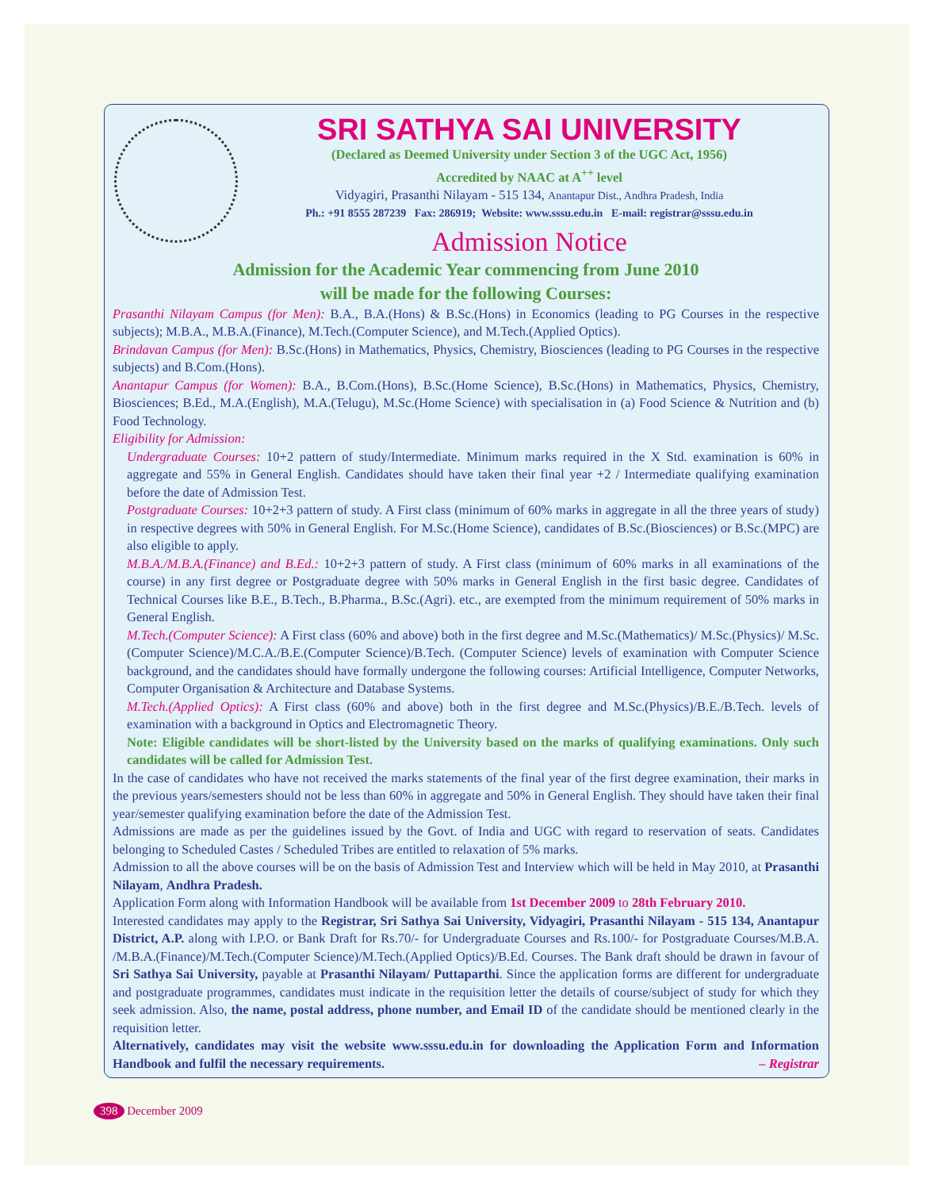SRI SATHYA SAI UNIVERSITY
(Declared as Deemed University under Section 3 of the UGC Act, 1956)
Accredited by NAAC at A<sup>++</sup> level
Vidyagiri, Prasanthi Nilayam - 515 134, Anantapur Dist., Andhra Pradesh, India
Ph.: +91 8555 287239 Fax: 286919; Website: www.sssu.edu.in E-mail: registrar@sssu.edu.in
Admission Notice
Admission for the Academic Year commencing from June 2010
will be made for the following Courses:
Prasanthi Nilayam Campus (for Men): B.A., B.A.(Hons) & B.Sc.(Hons) in Economics (leading to PG Courses in the respective subjects); M.B.A., M.B.A.(Finance), M.Tech.(Computer Science), and M.Tech.(Applied Optics).
Brindavan Campus (for Men): B.Sc.(Hons) in Mathematics, Physics, Chemistry, Biosciences (leading to PG Courses in the respective subjects) and B.Com.(Hons).
Anantapur Campus (for Women): B.A., B.Com.(Hons), B.Sc.(Home Science), B.Sc.(Hons) in Mathematics, Physics, Chemistry, Biosciences; B.Ed., M.A.(English), M.A.(Telugu), M.Sc.(Home Science) with specialisation in (a) Food Science & Nutrition and (b) Food Technology.
Eligibility for Admission:
Undergraduate Courses: 10+2 pattern of study/Intermediate. Minimum marks required in the X Std. examination is 60% in aggregate and 55% in General English. Candidates should have taken their final year +2 / Intermediate qualifying examination before the date of Admission Test.
Postgraduate Courses: 10+2+3 pattern of study. A First class (minimum of 60% marks in aggregate in all the three years of study) in respective degrees with 50% in General English. For M.Sc.(Home Science), candidates of B.Sc.(Biosciences) or B.Sc.(MPC) are also eligible to apply.
M.B.A./M.B.A.(Finance) and B.Ed.: 10+2+3 pattern of study. A First class (minimum of 60% marks in all examinations of the course) in any first degree or Postgraduate degree with 50% marks in General English in the first basic degree. Candidates of Technical Courses like B.E., B.Tech., B.Pharma., B.Sc.(Agri). etc., are exempted from the minimum requirement of 50% marks in General English.
M.Tech.(Computer Science): A First class (60% and above) both in the first degree and M.Sc.(Mathematics)/ M.Sc.(Physics)/ M.Sc.(Computer Science)/M.C.A./B.E.(Computer Science)/B.Tech. (Computer Science) levels of examination with Computer Science background, and the candidates should have formally undergone the following courses: Artificial Intelligence, Computer Networks, Computer Organisation & Architecture and Database Systems.
M.Tech.(Applied Optics): A First class (60% and above) both in the first degree and M.Sc.(Physics)/B.E./B.Tech. levels of examination with a background in Optics and Electromagnetic Theory.
Note: Eligible candidates will be short-listed by the University based on the marks of qualifying examinations. Only such candidates will be called for Admission Test.
In the case of candidates who have not received the marks statements of the final year of the first degree examination, their marks in the previous years/semesters should not be less than 60% in aggregate and 50% in General English. They should have taken their final year/semester qualifying examination before the date of the Admission Test.
Admissions are made as per the guidelines issued by the Govt. of India and UGC with regard to reservation of seats. Candidates belonging to Scheduled Castes / Scheduled Tribes are entitled to relaxation of 5% marks.
Admission to all the above courses will be on the basis of Admission Test and Interview which will be held in May 2010, at Prasanthi Nilayam, Andhra Pradesh.
Application Form along with Information Handbook will be available from 1st December 2009 to 28th February 2010.
Interested candidates may apply to the Registrar, Sri Sathya Sai University, Vidyagiri, Prasanthi Nilayam - 515 134, Anantapur District, A.P. along with I.P.O. or Bank Draft for Rs.70/- for Undergraduate Courses and Rs.100/- for Postgraduate Courses/M.B.A. /M.B.A.(Finance)/M.Tech.(Computer Science)/M.Tech.(Applied Optics)/B.Ed. Courses. The Bank draft should be drawn in favour of Sri Sathya Sai University, payable at Prasanthi Nilayam/ Puttaparthi. Since the application forms are different for undergraduate and postgraduate programmes, candidates must indicate in the requisition letter the details of course/subject of study for which they seek admission. Also, the name, postal address, phone number, and Email ID of the candidate should be mentioned clearly in the requisition letter.
Alternatively, candidates may visit the website www.sssu.edu.in for downloading the Application Form and Information Handbook and fulfil the necessary requirements. – Registrar
398 December 2009